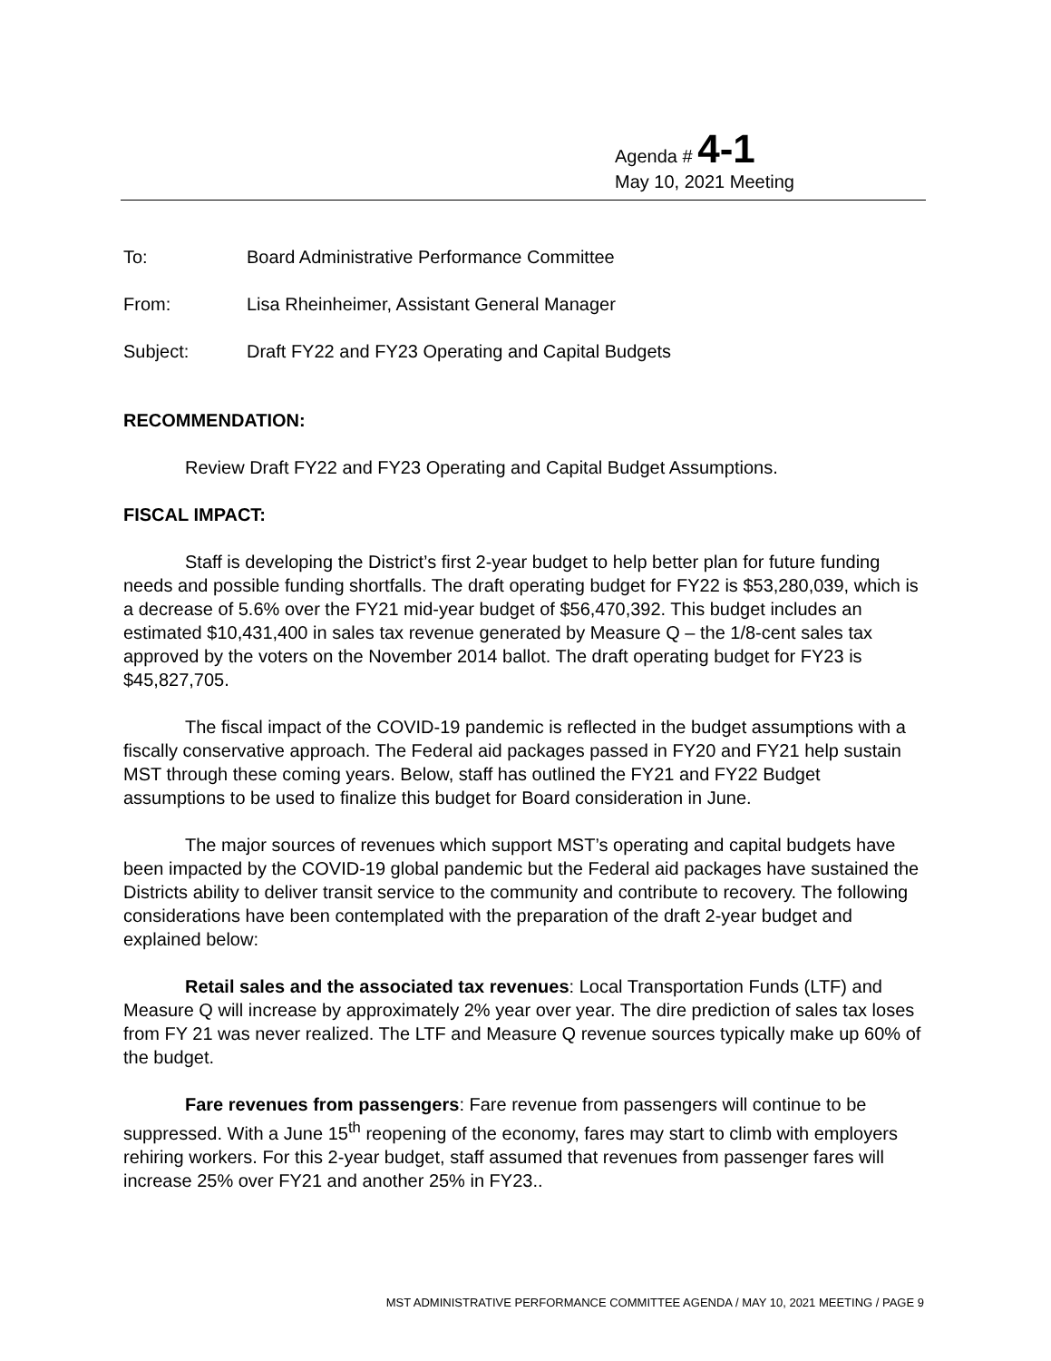Agenda # 4-1
May 10, 2021 Meeting
To: Board Administrative Performance Committee
From: Lisa Rheinheimer, Assistant General Manager
Subject: Draft FY22 and FY23 Operating and Capital Budgets
RECOMMENDATION:
Review Draft FY22 and FY23 Operating and Capital Budget Assumptions.
FISCAL IMPACT:
Staff is developing the District’s first 2-year budget to help better plan for future funding needs and possible funding shortfalls. The draft operating budget for FY22 is $53,280,039, which is a decrease of 5.6% over the FY21 mid-year budget of $56,470,392. This budget includes an estimated $10,431,400 in sales tax revenue generated by Measure Q – the 1/8-cent sales tax approved by the voters on the November 2014 ballot. The draft operating budget for FY23 is $45,827,705.
The fiscal impact of the COVID-19 pandemic is reflected in the budget assumptions with a fiscally conservative approach. The Federal aid packages passed in FY20 and FY21 help sustain MST through these coming years. Below, staff has outlined the FY21 and FY22 Budget assumptions to be used to finalize this budget for Board consideration in June.
The major sources of revenues which support MST’s operating and capital budgets have been impacted by the COVID-19 global pandemic but the Federal aid packages have sustained the Districts ability to deliver transit service to the community and contribute to recovery. The following considerations have been contemplated with the preparation of the draft 2-year budget and explained below:
Retail sales and the associated tax revenues: Local Transportation Funds (LTF) and Measure Q will increase by approximately 2% year over year. The dire prediction of sales tax loses from FY 21 was never realized. The LTF and Measure Q revenue sources typically make up 60% of the budget.
Fare revenues from passengers: Fare revenue from passengers will continue to be suppressed. With a June 15<sup>th</sup> reopening of the economy, fares may start to climb with employers rehiring workers. For this 2-year budget, staff assumed that revenues from passenger fares will increase 25% over FY21 and another 25% in FY23..
MST ADMINISTRATIVE PERFORMANCE COMMITTEE AGENDA / MAY 10, 2021 MEETING / PAGE 9